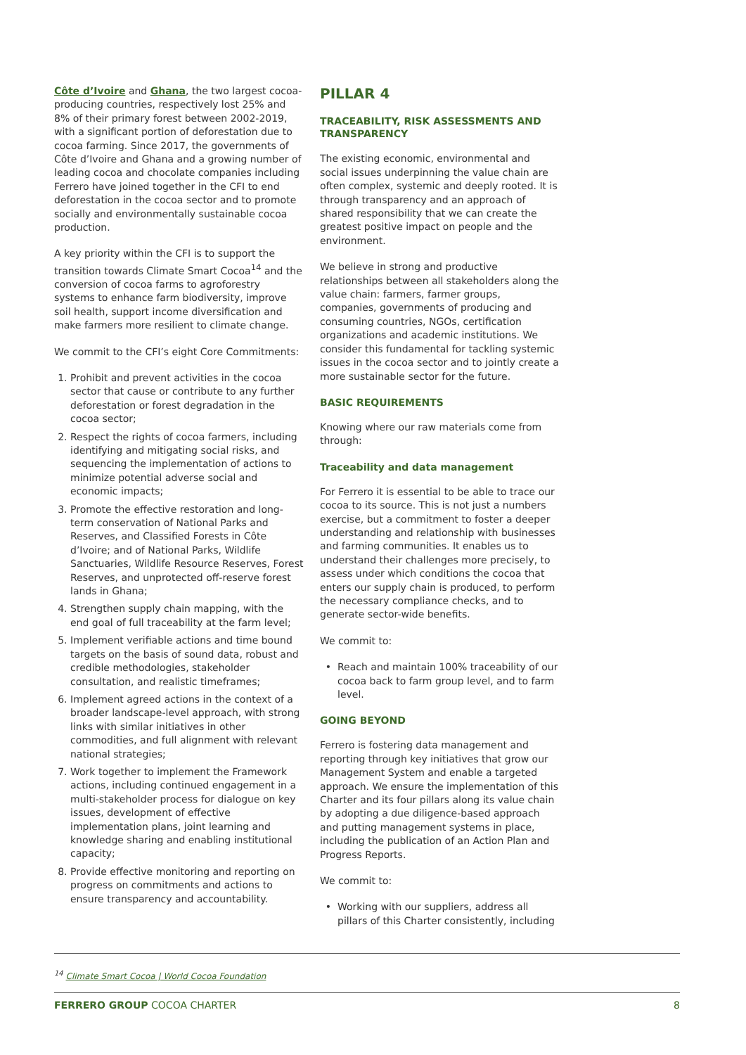Côte d’Ivoire and Ghana, the two largest cocoa-producing countries, respectively lost 25% and 8% of their primary forest between 2002-2019, with a significant portion of deforestation due to cocoa farming. Since 2017, the governments of Côte d’Ivoire and Ghana and a growing number of leading cocoa and chocolate companies including Ferrero have joined together in the CFI to end deforestation in the cocoa sector and to promote socially and environmentally sustainable cocoa production.
A key priority within the CFI is to support the transition towards Climate Smart Cocoa<sup>14</sup> and the conversion of cocoa farms to agroforestry systems to enhance farm biodiversity, improve soil health, support income diversification and make farmers more resilient to climate change.
We commit to the CFI’s eight Core Commitments:
1. Prohibit and prevent activities in the cocoa sector that cause or contribute to any further deforestation or forest degradation in the cocoa sector;
2. Respect the rights of cocoa farmers, including identifying and mitigating social risks, and sequencing the implementation of actions to minimize potential adverse social and economic impacts;
3. Promote the effective restoration and long-term conservation of National Parks and Reserves, and Classified Forests in Côte d’Ivoire; and of National Parks, Wildlife Sanctuaries, Wildlife Resource Reserves, Forest Reserves, and unprotected off-reserve forest lands in Ghana;
4. Strengthen supply chain mapping, with the end goal of full traceability at the farm level;
5. Implement verifiable actions and time bound targets on the basis of sound data, robust and credible methodologies, stakeholder consultation, and realistic timeframes;
6. Implement agreed actions in the context of a broader landscape-level approach, with strong links with similar initiatives in other commodities, and full alignment with relevant national strategies;
7. Work together to implement the Framework actions, including continued engagement in a multi-stakeholder process for dialogue on key issues, development of effective implementation plans, joint learning and knowledge sharing and enabling institutional capacity;
8. Provide effective monitoring and reporting on progress on commitments and actions to ensure transparency and accountability.
PILLAR 4
TRACEABILITY, RISK ASSESSMENTS AND TRANSPARENCY
The existing economic, environmental and social issues underpinning the value chain are often complex, systemic and deeply rooted. It is through transparency and an approach of shared responsibility that we can create the greatest positive impact on people and the environment.
We believe in strong and productive relationships between all stakeholders along the value chain: farmers, farmer groups, companies, governments of producing and consuming countries, NGOs, certification organizations and academic institutions. We consider this fundamental for tackling systemic issues in the cocoa sector and to jointly create a more sustainable sector for the future.
BASIC REQUIREMENTS
Knowing where our raw materials come from through:
Traceability and data management
For Ferrero it is essential to be able to trace our cocoa to its source. This is not just a numbers exercise, but a commitment to foster a deeper understanding and relationship with businesses and farming communities. It enables us to understand their challenges more precisely, to assess under which conditions the cocoa that enters our supply chain is produced, to perform the necessary compliance checks, and to generate sector-wide benefits.
We commit to:
Reach and maintain 100% traceability of our cocoa back to farm group level, and to farm level.
GOING BEYOND
Ferrero is fostering data management and reporting through key initiatives that grow our Management System and enable a targeted approach. We ensure the implementation of this Charter and its four pillars along its value chain by adopting a due diligence-based approach and putting management systems in place, including the publication of an Action Plan and Progress Reports.
We commit to:
Working with our suppliers, address all pillars of this Charter consistently, including
<sup>14</sup> Climate Smart Cocoa | World Cocoa Foundation
FERRERO GROUP COCOA CHARTER 8